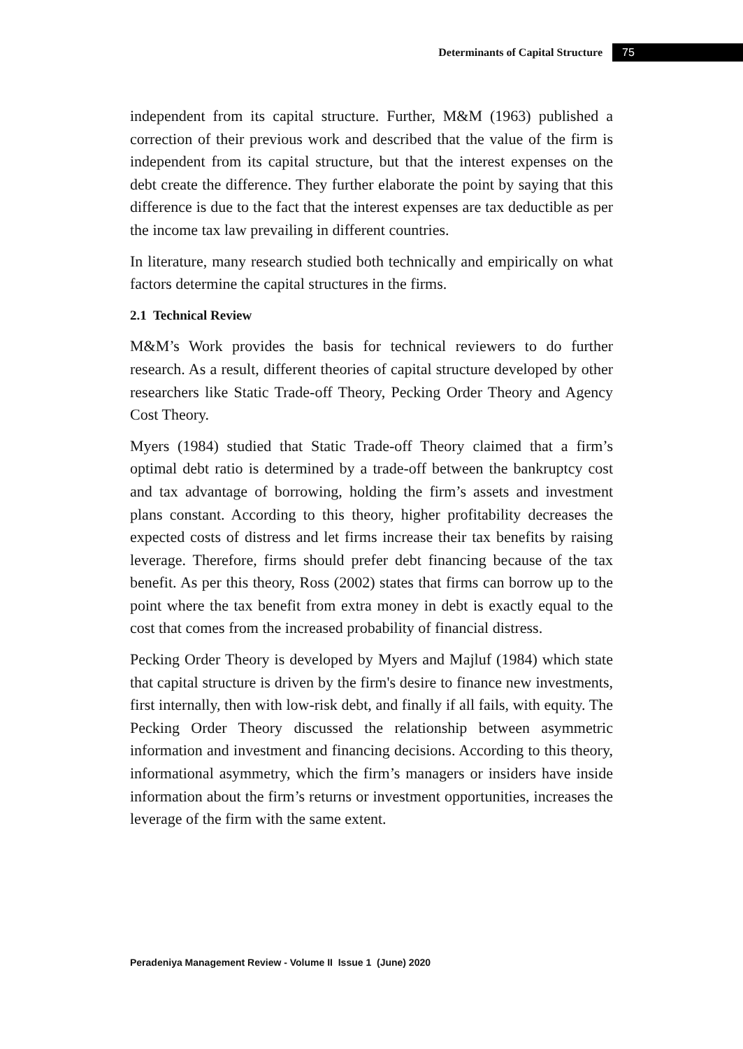Determinants of Capital Structure 75
independent from its capital structure. Further, M&M (1963) published a correction of their previous work and described that the value of the firm is independent from its capital structure, but that the interest expenses on the debt create the difference. They further elaborate the point by saying that this difference is due to the fact that the interest expenses are tax deductible as per the income tax law prevailing in different countries.
In literature, many research studied both technically and empirically on what factors determine the capital structures in the firms.
2.1 Technical Review
M&M’s Work provides the basis for technical reviewers to do further research. As a result, different theories of capital structure developed by other researchers like Static Trade-off Theory, Pecking Order Theory and Agency Cost Theory.
Myers (1984) studied that Static Trade-off Theory claimed that a firm’s optimal debt ratio is determined by a trade-off between the bankruptcy cost and tax advantage of borrowing, holding the firm’s assets and investment plans constant. According to this theory, higher profitability decreases the expected costs of distress and let firms increase their tax benefits by raising leverage. Therefore, firms should prefer debt financing because of the tax benefit. As per this theory, Ross (2002) states that firms can borrow up to the point where the tax benefit from extra money in debt is exactly equal to the cost that comes from the increased probability of financial distress.
Pecking Order Theory is developed by Myers and Majluf (1984) which state that capital structure is driven by the firm's desire to finance new investments, first internally, then with low-risk debt, and finally if all fails, with equity. The Pecking Order Theory discussed the relationship between asymmetric information and investment and financing decisions. According to this theory, informational asymmetry, which the firm’s managers or insiders have inside information about the firm’s returns or investment opportunities, increases the leverage of the firm with the same extent.
Peradeniya Management Review - Volume II Issue 1 (June) 2020